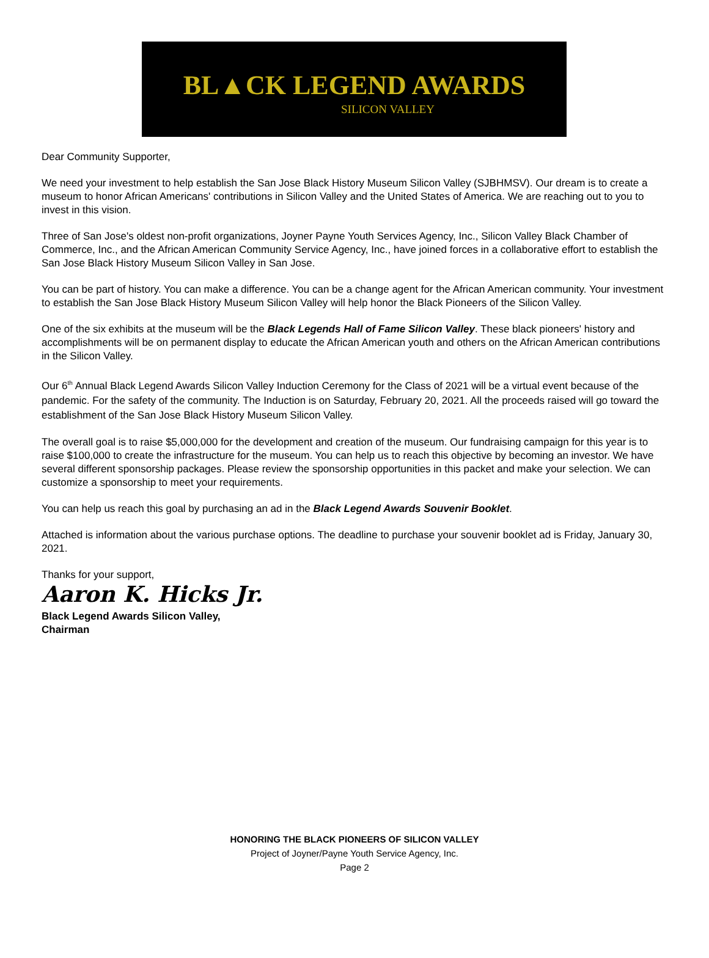BL▲CK LEGEND AWARDS
SILICON VALLEY
Dear Community Supporter,
We need your investment to help establish the San Jose Black History Museum Silicon Valley (SJBHMSV). Our dream is to create a museum to honor African Americans' contributions in Silicon Valley and the United States of America. We are reaching out to you to invest in this vision.
Three of San Jose's oldest non-profit organizations, Joyner Payne Youth Services Agency, Inc., Silicon Valley Black Chamber of Commerce, Inc., and the African American Community Service Agency, Inc., have joined forces in a collaborative effort to establish the San Jose Black History Museum Silicon Valley in San Jose.
You can be part of history. You can make a difference. You can be a change agent for the African American community. Your investment to establish the San Jose Black History Museum Silicon Valley will help honor the Black Pioneers of the Silicon Valley.
One of the six exhibits at the museum will be the Black Legends Hall of Fame Silicon Valley. These black pioneers' history and accomplishments will be on permanent display to educate the African American youth and others on the African American contributions in the Silicon Valley.
Our 6<sup>th</sup> Annual Black Legend Awards Silicon Valley Induction Ceremony for the Class of 2021 will be a virtual event because of the pandemic. For the safety of the community. The Induction is on Saturday, February 20, 2021. All the proceeds raised will go toward the establishment of the San Jose Black History Museum Silicon Valley.
The overall goal is to raise $5,000,000 for the development and creation of the museum. Our fundraising campaign for this year is to raise $100,000 to create the infrastructure for the museum. You can help us to reach this objective by becoming an investor. We have several different sponsorship packages. Please review the sponsorship opportunities in this packet and make your selection. We can customize a sponsorship to meet your requirements.
You can help us reach this goal by purchasing an ad in the Black Legend Awards Souvenir Booklet.
Attached is information about the various purchase options. The deadline to purchase your souvenir booklet ad is Friday, January 30, 2021.
Thanks for your support,
Aaron K. Hicks Jr.
Black Legend Awards Silicon Valley,
Chairman
HONORING THE BLACK PIONEERS OF SILICON VALLEY
Project of Joyner/Payne Youth Service Agency, Inc.
Page 2